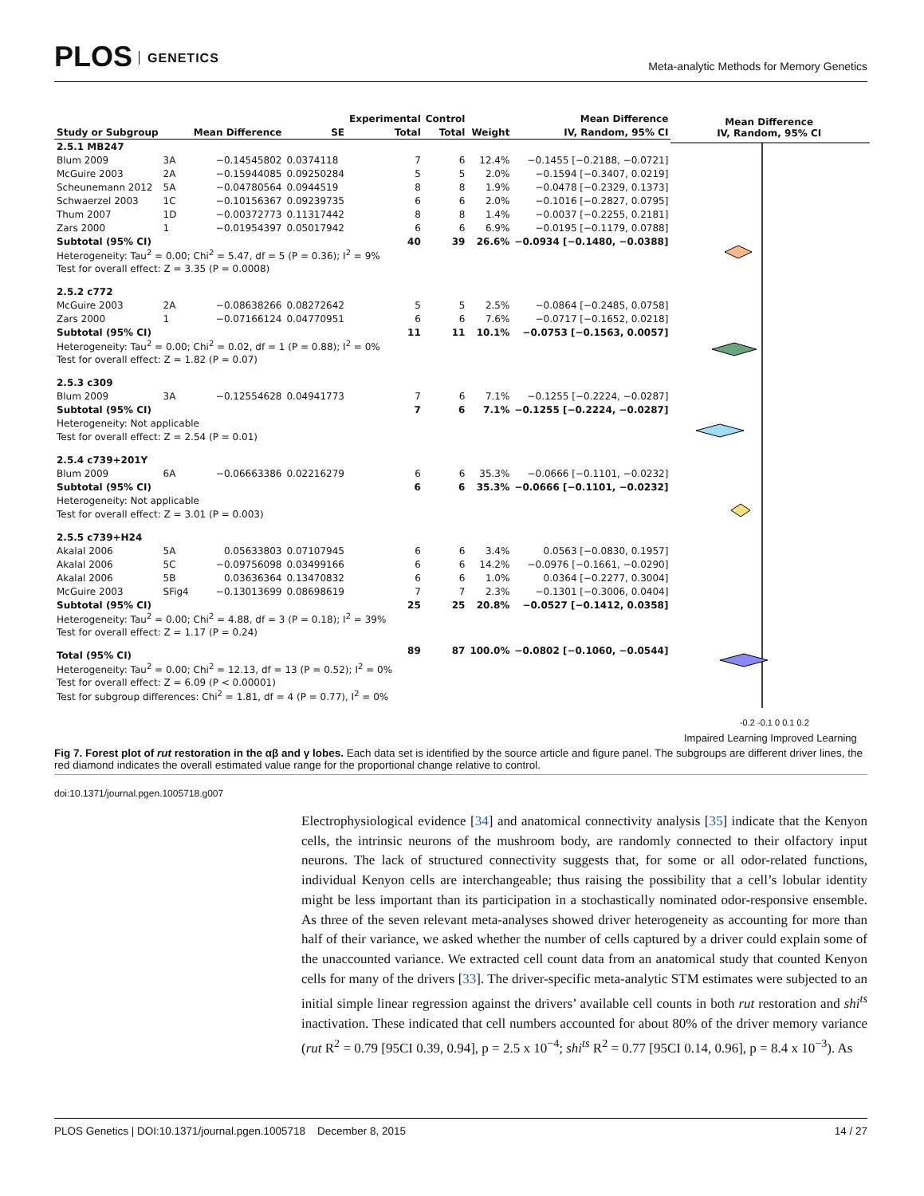PLOS GENETICS
Meta-analytic Methods for Memory Genetics
| | | | | Experimental | Control | | Mean Difference |
| --- | --- | --- | --- | --- | --- | --- | --- |
| Study or Subgroup | | Mean Difference | SE | Total | Total | Weight | IV, Random, 95% CI |
| 2.5.1 MB247 | | | | | | | |
| Blum 2009 | 3A | −0.14545802 | 0.0374118 | 7 | 6 | 12.4% | −0.1455 [−0.2188, −0.0721] |
| McGuire 2003 | 2A | −0.15944085 | 0.09250284 | 5 | 5 | 2.0% | −0.1594 [−0.3407, 0.0219] |
| Scheunemann 2012 | 5A | −0.04780564 | 0.0944519 | 8 | 8 | 1.9% | −0.0478 [−0.2329, 0.1373] |
| Schwaerzel 2003 | 1C | −0.10156367 | 0.09239735 | 6 | 6 | 2.0% | −0.1016 [−0.2827, 0.0795] |
| Thum 2007 | 1D | −0.00372773 | 0.11317442 | 8 | 8 | 1.4% | −0.0037 [−0.2255, 0.2181] |
| Zars 2000 | 1 | −0.01954397 | 0.05017942 | 6 | 6 | 6.9% | −0.0195 [−0.1179, 0.0788] |
| Subtotal (95% CI) | | | | 40 | 39 | 26.6% | −0.0934 [−0.1480, −0.0388] |
| Heterogeneity: Tau<sup>2</sup> = 0.00; Chi<sup>2</sup> = 5.47, df = 5 (P = 0.36); I<sup>2</sup> = 9% | | | | | | | |
| Test for overall effect: Z = 3.35 (P = 0.0008) | | | | | | | |
| 2.5.2 c772 | | | | | | | |
| McGuire 2003 | 2A | −0.08638266 | 0.08272642 | 5 | 5 | 2.5% | −0.0864 [−0.2485, 0.0758] |
| Zars 2000 | 1 | −0.07166124 | 0.04770951 | 6 | 6 | 7.6% | −0.0717 [−0.1652, 0.0218] |
| Subtotal (95% CI) | | | | 11 | 11 | 10.1% | −0.0753 [−0.1563, 0.0057] |
| Heterogeneity: Tau<sup>2</sup> = 0.00; Chi<sup>2</sup> = 0.02, df = 1 (P = 0.88); I<sup>2</sup> = 0% | | | | | | | |
| Test for overall effect: Z = 1.82 (P = 0.07) | | | | | | | |
| 2.5.3 c309 | | | | | | | |
| Blum 2009 | 3A | −0.12554628 | 0.04941773 | 7 | 6 | 7.1% | −0.1255 [−0.2224, −0.0287] |
| Subtotal (95% CI) | | | | 7 | 6 | 7.1% | −0.1255 [−0.2224, −0.0287] |
| Heterogeneity: Not applicable | | | | | | | |
| Test for overall effect: Z = 2.54 (P = 0.01) | | | | | | | |
| 2.5.4 c739+201Y | | | | | | | |
| Blum 2009 | 6A | −0.06663386 | 0.02216279 | 6 | 6 | 35.3% | −0.0666 [−0.1101, −0.0232] |
| Subtotal (95% CI) | | | | 6 | 6 | 35.3% | −0.0666 [−0.1101, −0.0232] |
| Heterogeneity: Not applicable | | | | | | | |
| Test for overall effect: Z = 3.01 (P = 0.003) | | | | | | | |
| 2.5.5 c739+H24 | | | | | | | |
| Akalal 2006 | 5A | 0.05633803 | 0.07107945 | 6 | 6 | 3.4% | 0.0563 [−0.0830, 0.1957] |
| Akalal 2006 | 5C | −0.09756098 | 0.03499166 | 6 | 6 | 14.2% | −0.0976 [−0.1661, −0.0290] |
| Akalal 2006 | 5B | 0.03636364 | 0.13470832 | 6 | 6 | 1.0% | 0.0364 [−0.2277, 0.3004] |
| McGuire 2003 | SFig4 | −0.13013699 | 0.08698619 | 7 | 7 | 2.3% | −0.1301 [−0.3006, 0.0404] |
| Subtotal (95% CI) | | | | 25 | 25 | 20.8% | −0.0527 [−0.1412, 0.0358] |
| Heterogeneity: Tau<sup>2</sup> = 0.00; Chi<sup>2</sup> = 4.88, df = 3 (P = 0.18); I<sup>2</sup> = 39% | | | | | | | |
| Test for overall effect: Z = 1.17 (P = 0.24) | | | | | | | |
| Total (95% CI) | | | | 89 | 87 | 100.0% | −0.0802 [−0.1060, −0.0544] |
| Heterogeneity: Tau<sup>2</sup> = 0.00; Chi<sup>2</sup> = 12.13, df = 13 (P = 0.52); I<sup>2</sup> = 0% | | | | | | | |
| Test for overall effect: Z = 6.09 (P < 0.00001) | | | | | | | |
| Test for subgroup differences: Chi<sup>2</sup> = 1.81, df = 4 (P = 0.77), I<sup>2</sup> = 0% | | | | | | | |
Mean Difference
IV, Random, 95% CI
-0.2 -0.1 0 0.1 0.2
Impaired Learning Improved Learning
Fig 7. Forest plot of rut restoration in the αβ and γ lobes. Each data set is identified by the source article and figure panel. The subgroups are different driver lines, the red diamond indicates the overall estimated value range for the proportional change relative to control.
doi:10.1371/journal.pgen.1005718.g007
Electrophysiological evidence [34] and anatomical connectivity analysis [35] indicate that the Kenyon cells, the intrinsic neurons of the mushroom body, are randomly connected to their olfactory input neurons. The lack of structured connectivity suggests that, for some or all odor-related functions, individual Kenyon cells are interchangeable; thus raising the possibility that a cell’s lobular identity might be less important than its participation in a stochastically nominated odor-responsive ensemble. As three of the seven relevant meta-analyses showed driver heterogeneity as accounting for more than half of their variance, we asked whether the number of cells captured by a driver could explain some of the unaccounted variance. We extracted cell count data from an anatomical study that counted Kenyon cells for many of the drivers [33]. The driver-specific meta-analytic STM estimates were subjected to an initial simple linear regression against the drivers’ available cell counts in both rut restoration and shi<sup>ts</sup> inactivation. These indicated that cell numbers accounted for about 80% of the driver memory variance (rut R<sup>2</sup> = 0.79 [95CI 0.39, 0.94], p = 2.5 x 10<sup>−4</sup>; shi<sup>ts</sup> R<sup>2</sup> = 0.77 [95CI 0.14, 0.96], p = 8.4 x 10<sup>−3</sup>). As
PLOS Genetics | DOI:10.1371/journal.pgen.1005718 December 8, 2015 14 / 27